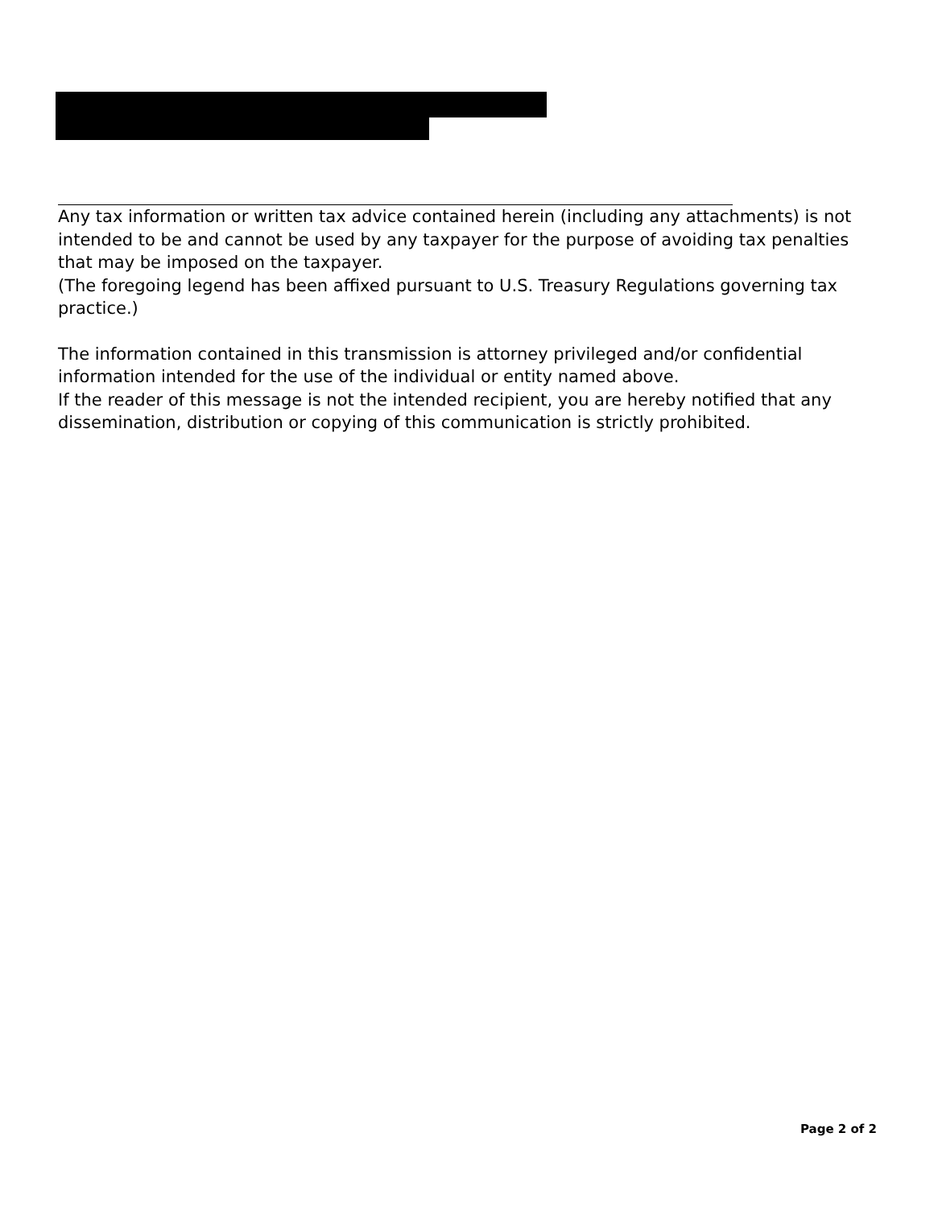Any tax information or written tax advice contained herein (including any attachments) is not intended to be and cannot be used by any taxpayer for the purpose of avoiding tax penalties that may be imposed on the taxpayer.
(The foregoing legend has been affixed pursuant to U.S. Treasury Regulations governing tax practice.)
The information contained in this transmission is attorney privileged and/or confidential information intended for the use of the individual or entity named above.
If the reader of this message is not the intended recipient, you are hereby notified that any dissemination, distribution or copying of this communication is strictly prohibited.
Page 2 of 2